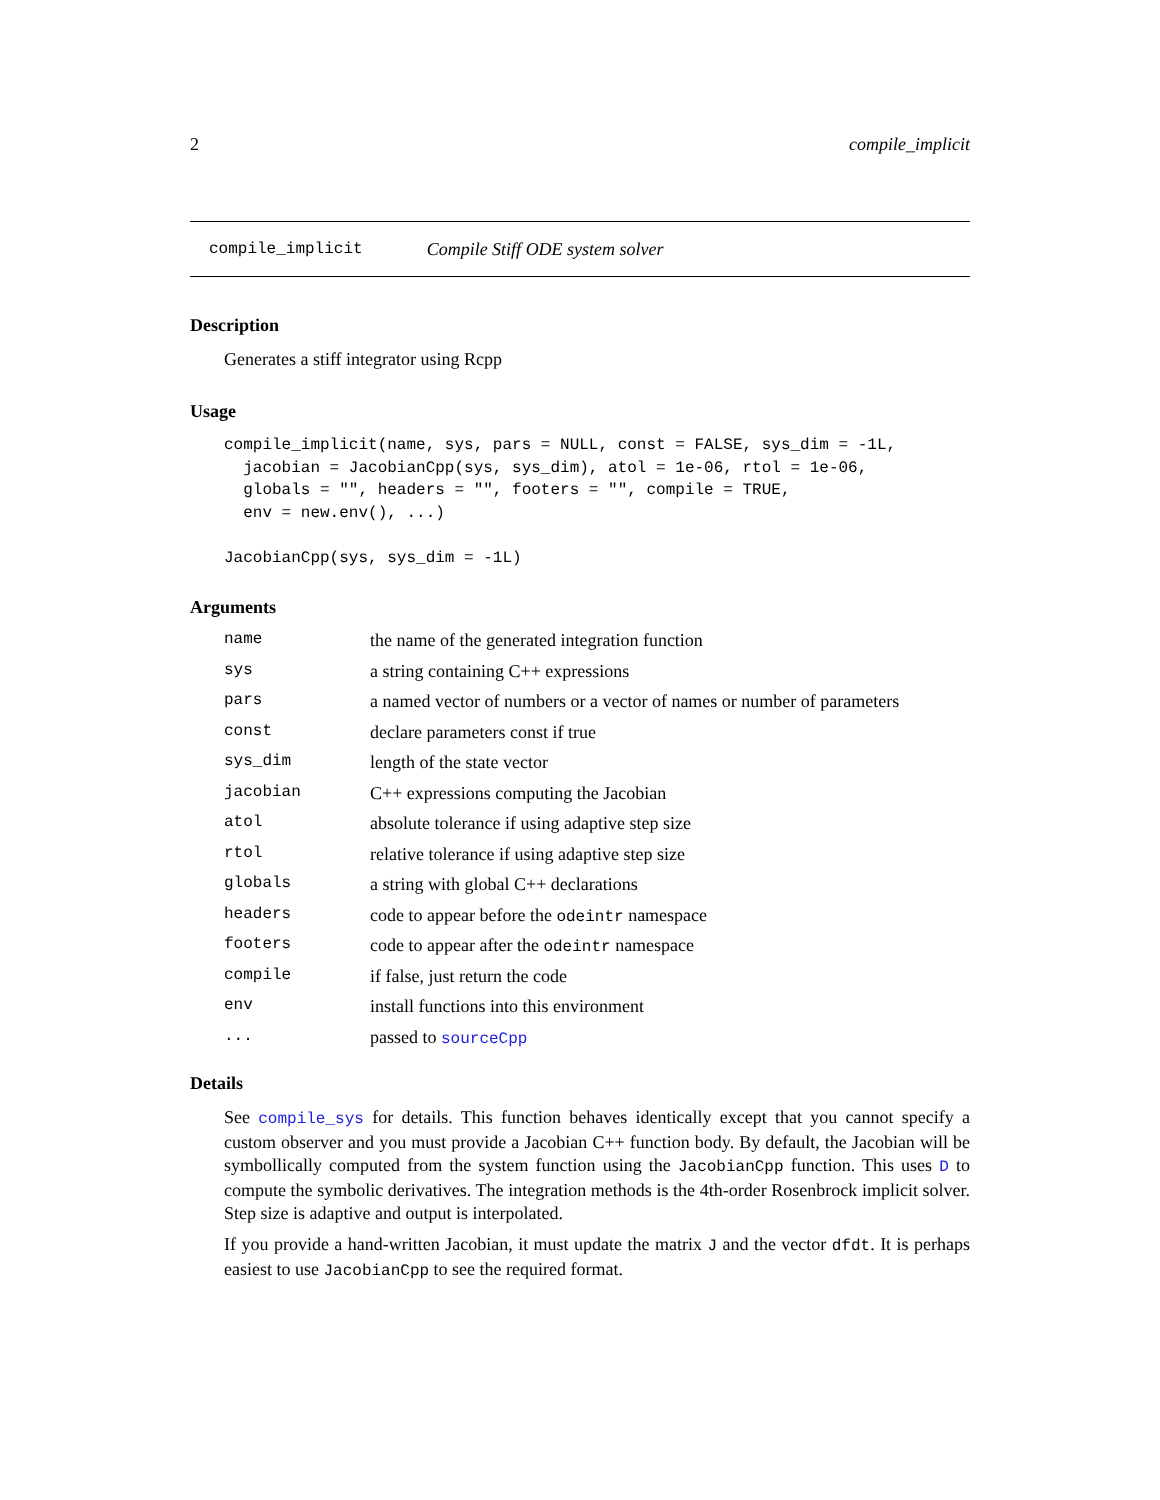2 compile_implicit
compile_implicit Compile Stiff ODE system solver
Description
Generates a stiff integrator using Rcpp
Usage
compile_implicit(name, sys, pars = NULL, const = FALSE, sys_dim = -1L,
  jacobian = JacobianCpp(sys, sys_dim), atol = 1e-06, rtol = 1e-06,
  globals = "", headers = "", footers = "", compile = TRUE,
  env = new.env(), ...)

JacobianCpp(sys, sys_dim = -1L)
Arguments
| name | the name of the generated integration function |
| sys | a string containing C++ expressions |
| pars | a named vector of numbers or a vector of names or number of parameters |
| const | declare parameters const if true |
| sys_dim | length of the state vector |
| jacobian | C++ expressions computing the Jacobian |
| atol | absolute tolerance if using adaptive step size |
| rtol | relative tolerance if using adaptive step size |
| globals | a string with global C++ declarations |
| headers | code to appear before the odeintr namespace |
| footers | code to appear after the odeintr namespace |
| compile | if false, just return the code |
| env | install functions into this environment |
| ... | passed to sourceCpp |
Details
See compile_sys for details. This function behaves identically except that you cannot specify a custom observer and you must provide a Jacobian C++ function body. By default, the Jacobian will be symbollically computed from the system function using the JacobianCpp function. This uses D to compute the symbolic derivatives. The integration methods is the 4th-order Rosenbrock implicit solver. Step size is adaptive and output is interpolated.
If you provide a hand-written Jacobian, it must update the matrix J and the vector dfdt. It is perhaps easiest to use JacobianCpp to see the required format.